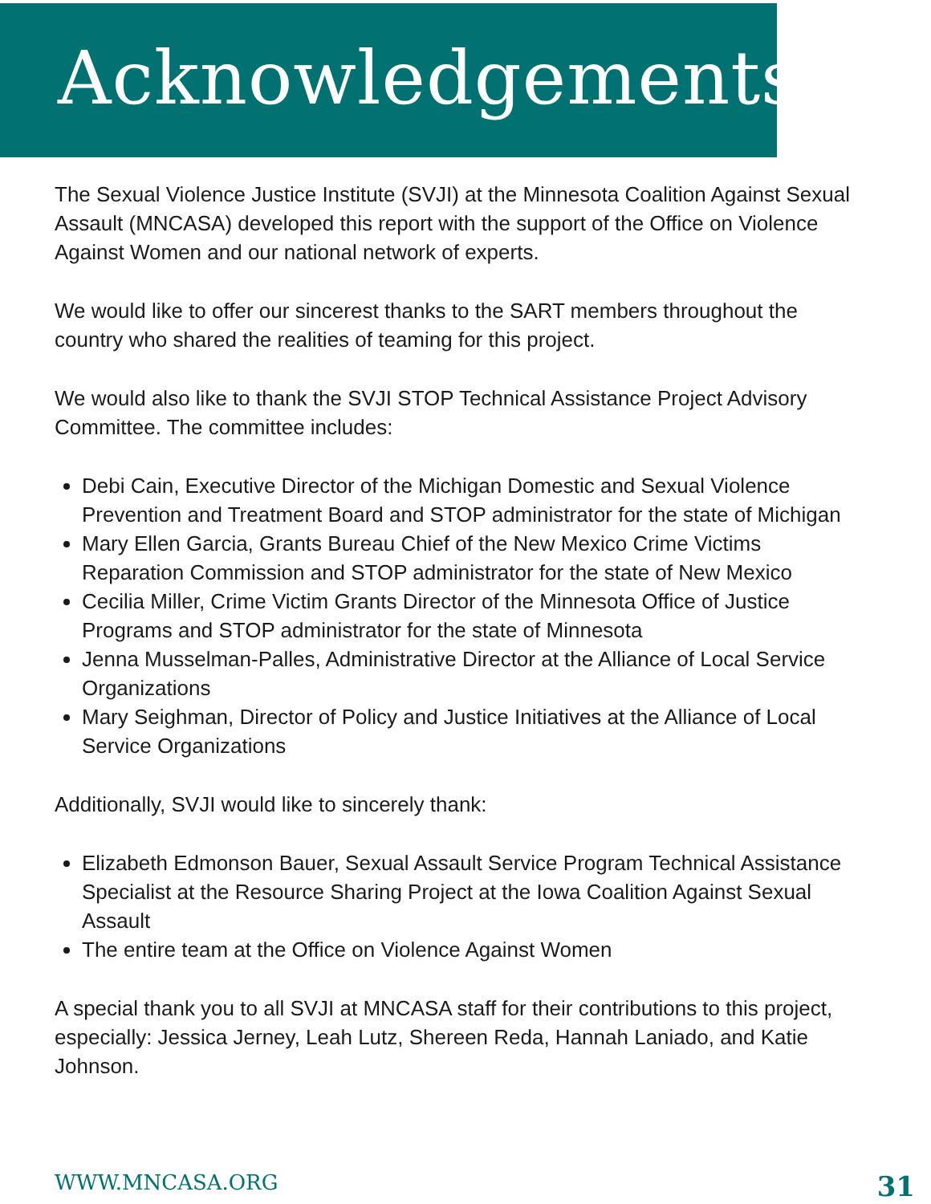Acknowledgements
The Sexual Violence Justice Institute (SVJI) at the Minnesota Coalition Against Sexual Assault (MNCASA) developed this report with the support of the Office on Violence Against Women and our national network of experts.
We would like to offer our sincerest thanks to the SART members throughout the country who shared the realities of teaming for this project.
We would also like to thank the SVJI STOP Technical Assistance Project Advisory Committee. The committee includes:
Debi Cain, Executive Director of the Michigan Domestic and Sexual Violence Prevention and Treatment Board and STOP administrator for the state of Michigan
Mary Ellen Garcia, Grants Bureau Chief of the New Mexico Crime Victims Reparation Commission and STOP administrator for the state of New Mexico
Cecilia Miller, Crime Victim Grants Director of the Minnesota Office of Justice Programs and STOP administrator for the state of Minnesota
Jenna Musselman-Palles, Administrative Director at the Alliance of Local Service Organizations
Mary Seighman, Director of Policy and Justice Initiatives at the Alliance of Local Service Organizations
Additionally, SVJI would like to sincerely thank:
Elizabeth Edmonson Bauer, Sexual Assault Service Program Technical Assistance Specialist at the Resource Sharing Project at the Iowa Coalition Against Sexual Assault
The entire team at the Office on Violence Against Women
A special thank you to all SVJI at MNCASA staff for their contributions to this project, especially: Jessica Jerney, Leah Lutz, Shereen Reda, Hannah Laniado, and Katie Johnson.
WWW.MNCASA.ORG 31